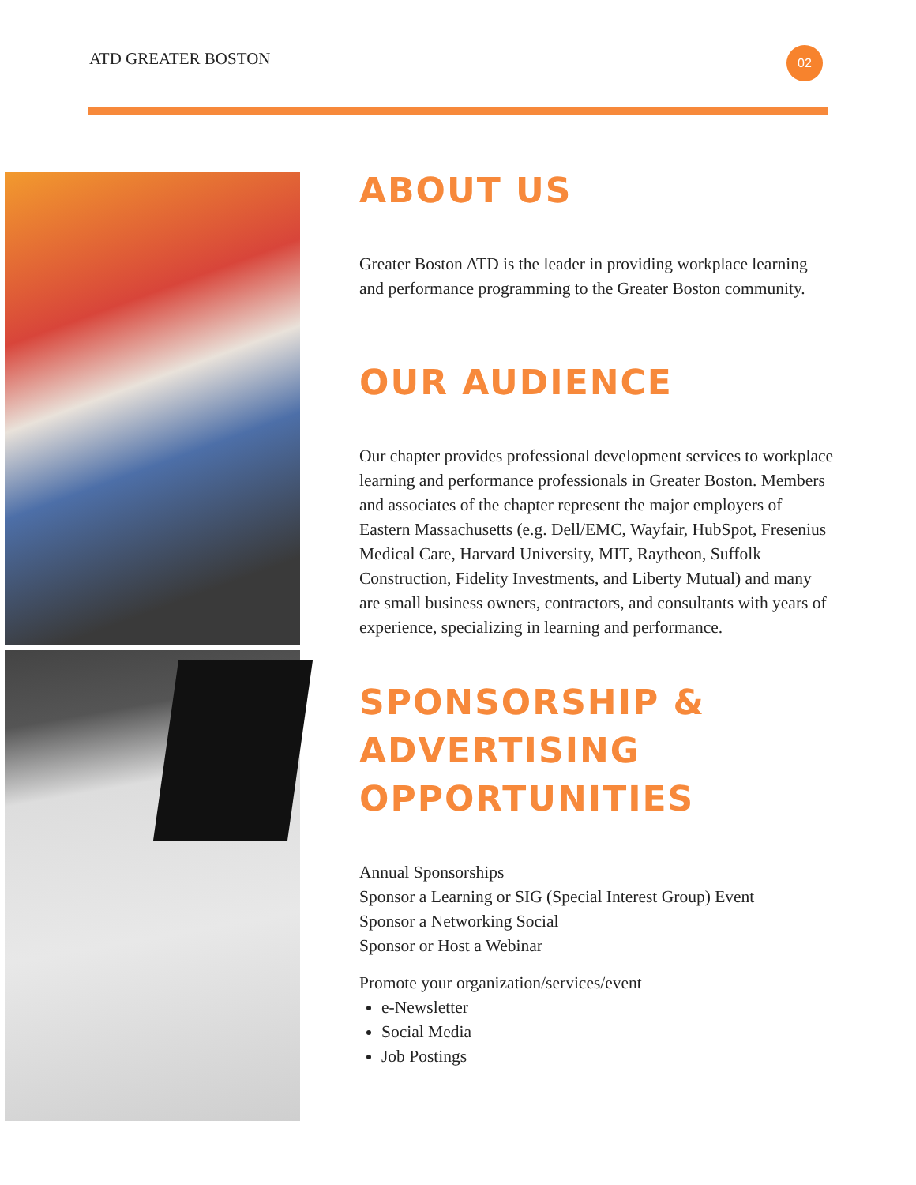ATD GREATER BOSTON 02
ABOUT US
Greater Boston ATD is the leader in providing workplace learning and performance programming to the Greater Boston community.
OUR AUDIENCE
Our chapter provides professional development services to workplace learning and performance professionals in Greater Boston. Members and associates of the chapter represent the major employers of Eastern Massachusetts (e.g. Dell/EMC, Wayfair, HubSpot, Fresenius Medical Care, Harvard University, MIT, Raytheon, Suffolk Construction, Fidelity Investments, and Liberty Mutual) and many are small business owners, contractors, and consultants with years of experience, specializing in learning and performance.
SPONSORSHIP & ADVERTISING OPPORTUNITIES
Annual Sponsorships
Sponsor a Learning or SIG (Special Interest Group) Event
Sponsor a Networking Social
Sponsor or Host a Webinar
Promote your organization/services/event
e-Newsletter
Social Media
Job Postings